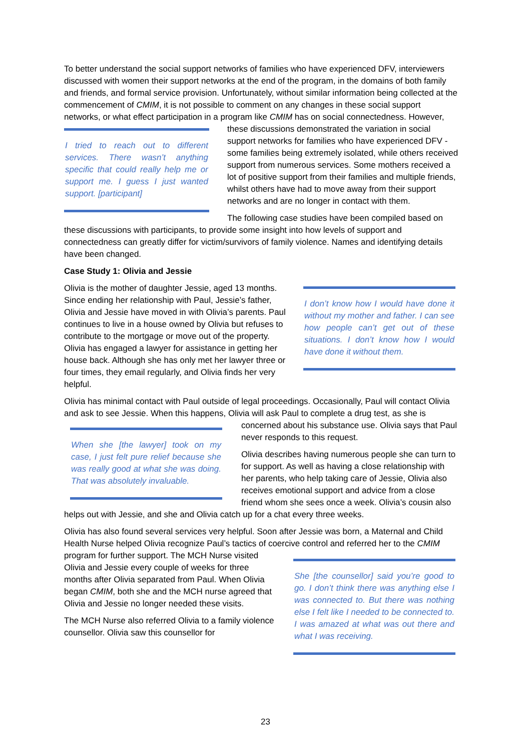To better understand the social support networks of families who have experienced DFV, interviewers discussed with women their support networks at the end of the program, in the domains of both family and friends, and formal service provision. Unfortunately, without similar information being collected at the commencement of CMIM, it is not possible to comment on any changes in these social support networks, or what effect participation in a program like CMIM has
I tried to reach out to different services. There wasn’t anything specific that could really help me or support me. I guess I just wanted support. [participant]
on social connectedness. However, these discussions demonstrated the variation in social support networks for families who have experienced DFV - some families being extremely isolated, while others received support from numerous services. Some mothers received a lot of positive support from their families and multiple friends, whilst others have had to move away from their support networks and are no longer in contact with them.
The following case studies have been compiled based on these discussions with participants, to provide some insight into how levels of support and connectedness can greatly differ for victim/survivors of family violence. Names and identifying details have been changed.
Case Study 1: Olivia and Jessie
I don’t know how I would have done it without my mother and father. I can see how people can’t get out of these situations. I don’t know how I would have done it without them.
Olivia is the mother of daughter Jessie, aged 13 months. Since ending her relationship with Paul, Jessie’s father, Olivia and Jessie have moved in with Olivia’s parents. Paul continues to live in a house owned by Olivia but refuses to contribute to the mortgage or move out of the property. Olivia has engaged a lawyer for assistance in getting her house back. Although she has only met her lawyer three or four times, they email regularly, and Olivia finds her very helpful.
Olivia has minimal contact with Paul outside of legal proceedings. Occasionally, Paul will contact Olivia and ask to see Jessie. When this happens, Olivia will ask Paul to complete a drug test, as she
When she [the lawyer] took on my case, I just felt pure relief because she was really good at what she was doing. That was absolutely invaluable.
is concerned about his substance use. Olivia says that Paul never responds to this request.
Olivia describes having numerous people she can turn to for support. As well as having a close relationship with her parents, who help taking care of Jessie, Olivia also receives emotional support and advice from a close friend whom she sees once a week. Olivia’s cousin also helps out with Jessie, and she and Olivia catch up for a chat every three weeks.
Olivia has also found several services very helpful. Soon after Jessie was born, a Maternal and Child Health Nurse helped Olivia recognize Paul’s tactics of coercive control and referred her to the CMIM program for further support.
She [the counsellor] said you’re good to go. I don’t think there was anything else I was connected to. But there was nothing else I felt like I needed to be connected to. I was amazed at what was out there and what I was receiving.
The MCH Nurse visited Olivia and Jessie every couple of weeks for three months after Olivia separated from Paul. When Olivia began CMIM, both she and the MCH nurse agreed that Olivia and Jessie no longer needed these visits.
The MCH Nurse also referred Olivia to a family violence counsellor. Olivia saw this counsellor for
23